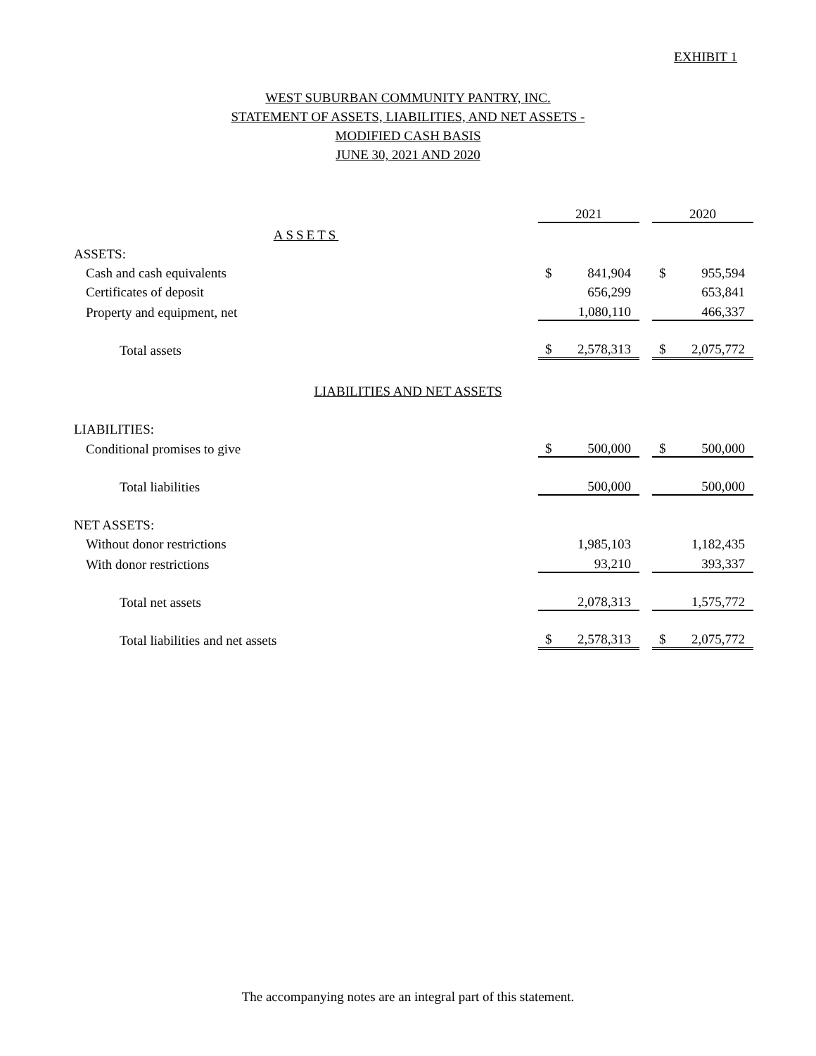EXHIBIT 1
WEST SUBURBAN COMMUNITY PANTRY, INC.
STATEMENT OF ASSETS, LIABILITIES, AND NET ASSETS -
MODIFIED CASH BASIS
JUNE 30, 2021 AND 2020
| | 2021 | | | 2020 | |
| ASSETS | | | | | |
| ASSETS: | | | | | |
| Cash and cash equivalents | $ | 841,904 | | $ | 955,594 |
| Certificates of deposit | | 656,299 | | | 653,841 |
| Property and equipment, net | | 1,080,110 | | | 466,337 |
| Total assets | $ | 2,578,313 | | $ | 2,075,772 |
| LIABILITIES AND NET ASSETS | | | | | |
| LIABILITIES: | | | | | |
| Conditional promises to give | $ | 500,000 | | $ | 500,000 |
| Total liabilities | | 500,000 | | | 500,000 |
| NET ASSETS: | | | | | |
| Without donor restrictions | | 1,985,103 | | | 1,182,435 |
| With donor restrictions | | 93,210 | | | 393,337 |
| Total net assets | | 2,078,313 | | | 1,575,772 |
| Total liabilities and net assets | $ | 2,578,313 | | $ | 2,075,772 |
The accompanying notes are an integral part of this statement.